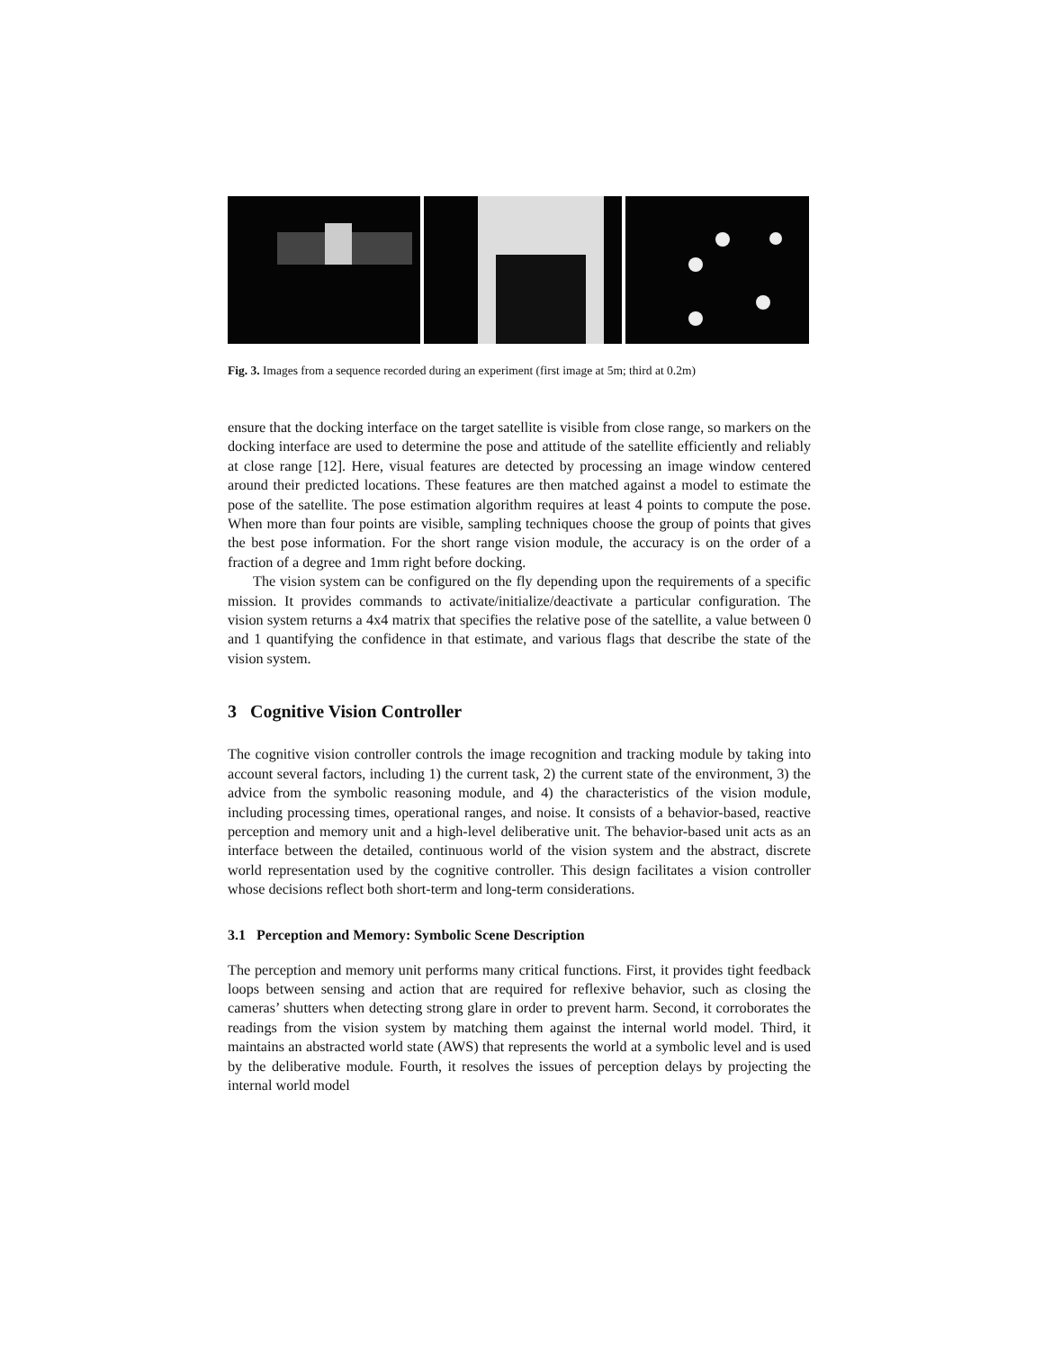Fig. 3. Images from a sequence recorded during an experiment (first image at 5m; third at 0.2m)
ensure that the docking interface on the target satellite is visible from close range, so markers on the docking interface are used to determine the pose and attitude of the satellite efficiently and reliably at close range [12]. Here, visual features are detected by processing an image window centered around their predicted locations. These features are then matched against a model to estimate the pose of the satellite. The pose estimation algorithm requires at least 4 points to compute the pose. When more than four points are visible, sampling techniques choose the group of points that gives the best pose information. For the short range vision module, the accuracy is on the order of a fraction of a degree and 1mm right before docking.
The vision system can be configured on the fly depending upon the requirements of a specific mission. It provides commands to activate/initialize/deactivate a particular configuration. The vision system returns a 4x4 matrix that specifies the relative pose of the satellite, a value between 0 and 1 quantifying the confidence in that estimate, and various flags that describe the state of the vision system.
3 Cognitive Vision Controller
The cognitive vision controller controls the image recognition and tracking module by taking into account several factors, including 1) the current task, 2) the current state of the environment, 3) the advice from the symbolic reasoning module, and 4) the characteristics of the vision module, including processing times, operational ranges, and noise. It consists of a behavior-based, reactive perception and memory unit and a high-level deliberative unit. The behavior-based unit acts as an interface between the detailed, continuous world of the vision system and the abstract, discrete world representation used by the cognitive controller. This design facilitates a vision controller whose decisions reflect both short-term and long-term considerations.
3.1 Perception and Memory: Symbolic Scene Description
The perception and memory unit performs many critical functions. First, it provides tight feedback loops between sensing and action that are required for reflexive behavior, such as closing the cameras’ shutters when detecting strong glare in order to prevent harm. Second, it corroborates the readings from the vision system by matching them against the internal world model. Third, it maintains an abstracted world state (AWS) that represents the world at a symbolic level and is used by the deliberative module. Fourth, it resolves the issues of perception delays by projecting the internal world model